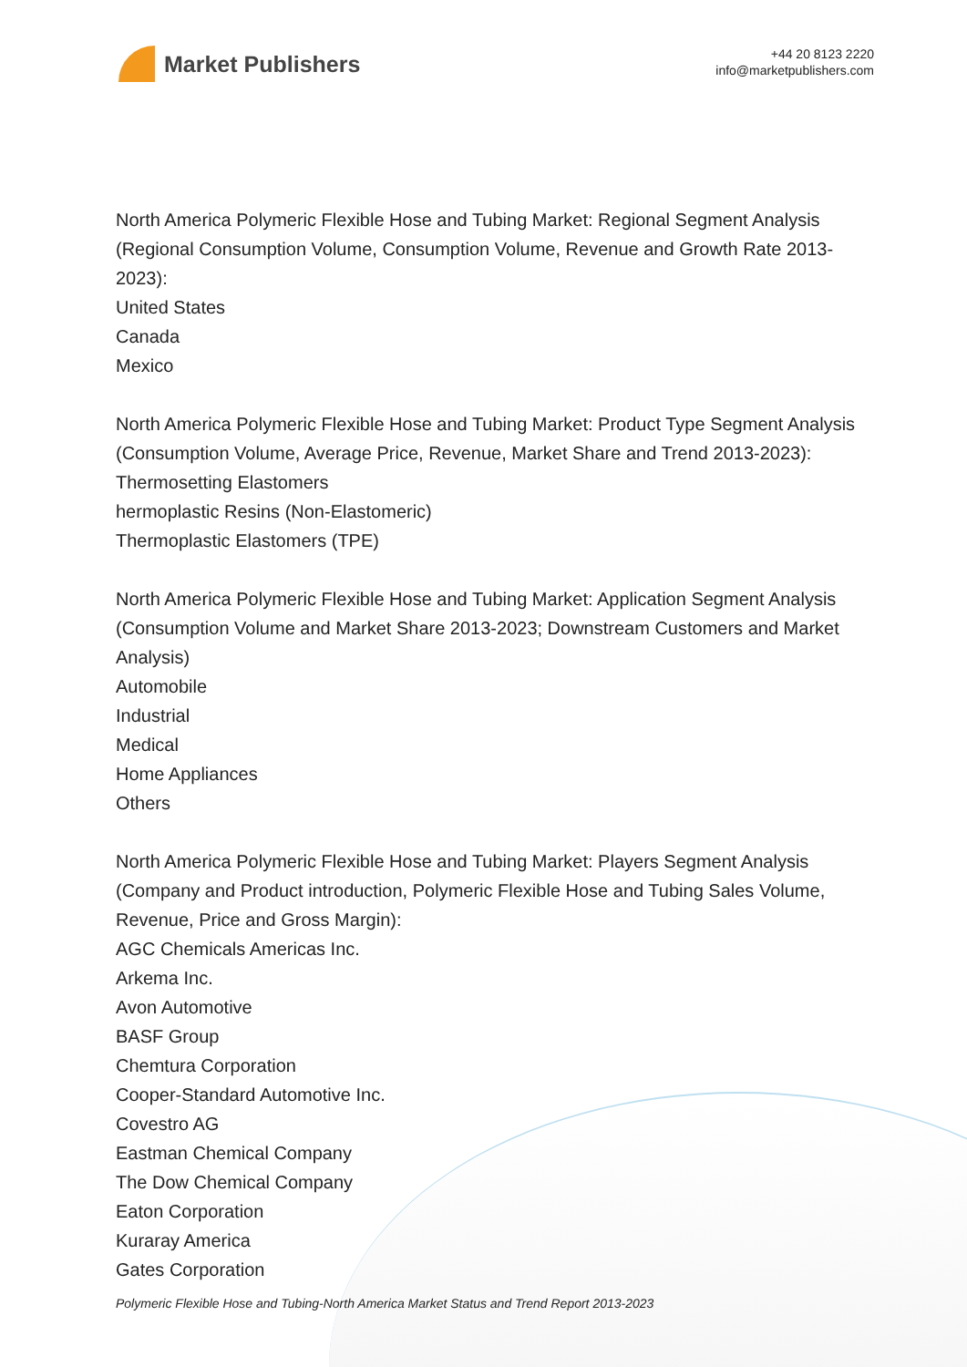Market Publishers
+44 20 8123 2220
info@marketpublishers.com
North America Polymeric Flexible Hose and Tubing Market: Regional Segment Analysis (Regional Consumption Volume, Consumption Volume, Revenue and Growth Rate 2013-2023):
United States
Canada
Mexico
North America Polymeric Flexible Hose and Tubing Market: Product Type Segment Analysis (Consumption Volume, Average Price, Revenue, Market Share and Trend 2013-2023):
Thermosetting Elastomers
hermoplastic Resins (Non-Elastomeric)
Thermoplastic Elastomers (TPE)
North America Polymeric Flexible Hose and Tubing Market: Application Segment Analysis (Consumption Volume and Market Share 2013-2023; Downstream Customers and Market Analysis)
Automobile
Industrial
Medical
Home Appliances
Others
North America Polymeric Flexible Hose and Tubing Market: Players Segment Analysis (Company and Product introduction, Polymeric Flexible Hose and Tubing Sales Volume, Revenue, Price and Gross Margin):
AGC Chemicals Americas Inc.
Arkema Inc.
Avon Automotive
BASF Group
Chemtura Corporation
Cooper-Standard Automotive Inc.
Covestro AG
Eastman Chemical Company
The Dow Chemical Company
Eaton Corporation
Kuraray America
Gates Corporation
Polymeric Flexible Hose and Tubing-North America Market Status and Trend Report 2013-2023